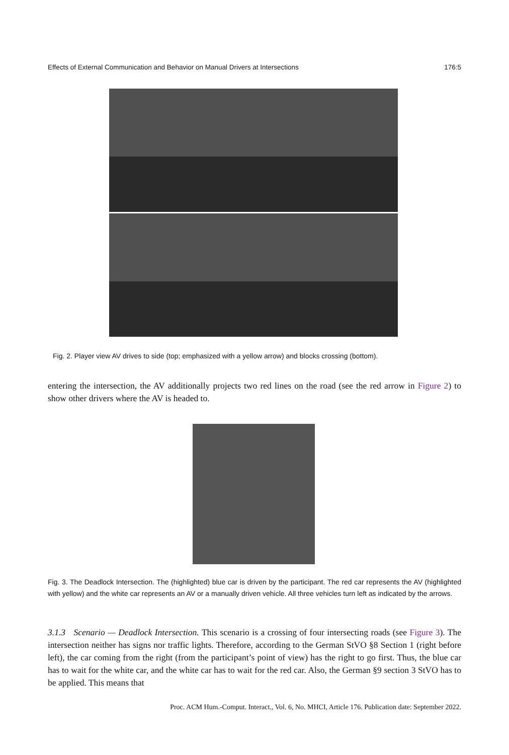Effects of External Communication and Behavior on Manual Drivers at Intersections 176:5
Fig. 2. Player view AV drives to side (top; emphasized with a yellow arrow) and blocks crossing (bottom).
entering the intersection, the AV additionally projects two red lines on the road (see the red arrow in Figure 2) to show other drivers where the AV is headed to.
Fig. 3. The Deadlock Intersection. The (highlighted) blue car is driven by the participant. The red car represents the AV (highlighted with yellow) and the white car represents an AV or a manually driven vehicle. All three vehicles turn left as indicated by the arrows.
3.1.3 Scenario — Deadlock Intersection. This scenario is a crossing of four intersecting roads (see Figure 3). The intersection neither has signs nor traffic lights. Therefore, according to the German StVO §8 Section 1 (right before left), the car coming from the right (from the participant’s point of view) has the right to go first. Thus, the blue car has to wait for the white car, and the white car has to wait for the red car. Also, the German §9 section 3 StVO has to be applied. This means that
Proc. ACM Hum.-Comput. Interact., Vol. 6, No. MHCI, Article 176. Publication date: September 2022.